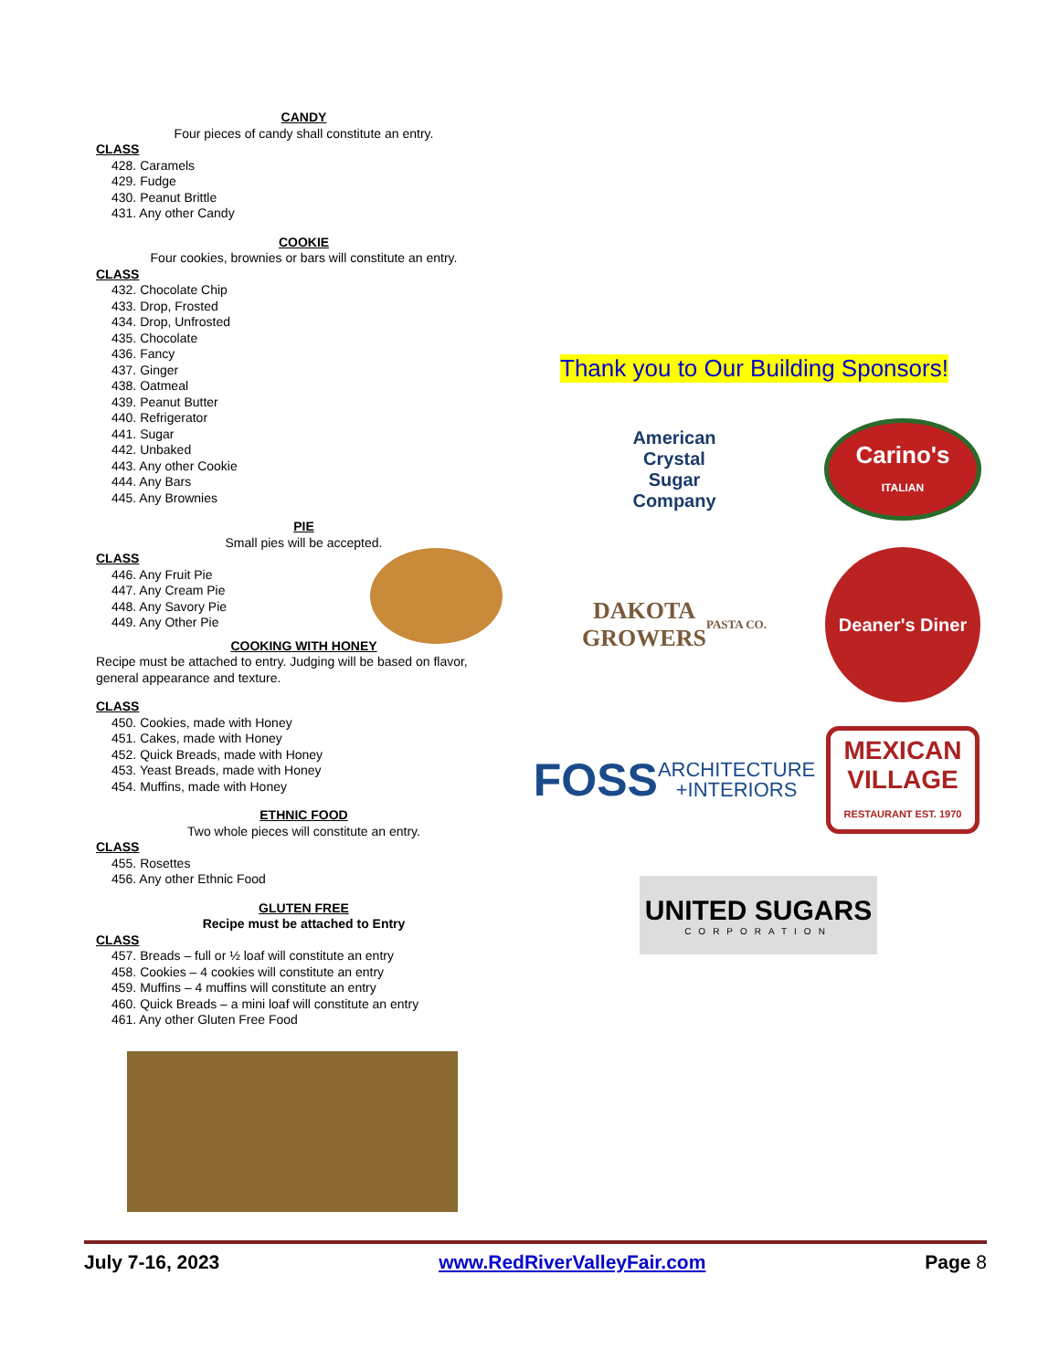CANDY
Four pieces of candy shall constitute an entry.
CLASS
428. Caramels
429. Fudge
430. Peanut Brittle
431. Any other Candy
COOKIE
Four cookies, brownies or bars will constitute an entry.
CLASS
432. Chocolate Chip
433. Drop, Frosted
434. Drop, Unfrosted
435. Chocolate
436. Fancy
437. Ginger
438. Oatmeal
439. Peanut Butter
440. Refrigerator
441. Sugar
442. Unbaked
443. Any other Cookie
444. Any Bars
445. Any Brownies
PIE
Small pies will be accepted.
CLASS
446. Any Fruit Pie
447. Any Cream Pie
448. Any Savory Pie
449. Any Other Pie
COOKING WITH HONEY
Recipe must be attached to entry. Judging will be based on flavor, general appearance and texture.
CLASS
450. Cookies, made with Honey
451. Cakes, made with Honey
452. Quick Breads, made with Honey
453. Yeast Breads, made with Honey
454. Muffins, made with Honey
ETHNIC FOOD
Two whole pieces will constitute an entry.
CLASS
455. Rosettes
456. Any other Ethnic Food
GLUTEN FREE
Recipe must be attached to Entry
CLASS
457. Breads – full or ½ loaf will constitute an entry
458. Cookies – 4 cookies will constitute an entry
459. Muffins – 4 muffins will constitute an entry
460. Quick Breads – a mini loaf will constitute an entry
461. Any other Gluten Free Food
Thank you to Our Building Sponsors!
American
Crystal
Sugar
Company
Carino's
ITALIAN
DAKOTA
GROWERS
PASTA CO.
Deaner's Diner
FOSS
ARCHITECTURE
+INTERIORS
MEXICAN
VILLAGE
RESTAURANT EST. 1970
UNITED SUGARS
CORPORATION
July 7-16, 2023 www.RedRiverValleyFair.com Page 8